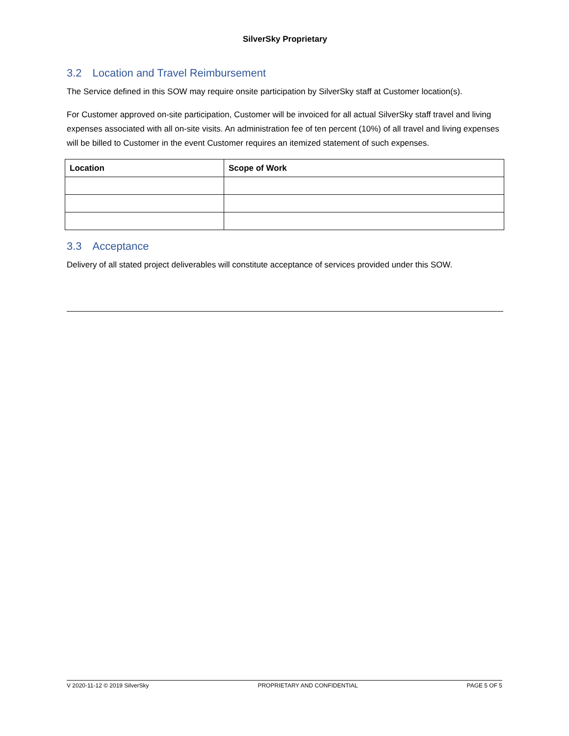SilverSky Proprietary
3.2 Location and Travel Reimbursement
The Service defined in this SOW may require onsite participation by SilverSky staff at Customer location(s).
For Customer approved on-site participation, Customer will be invoiced for all actual SilverSky staff travel and living expenses associated with all on-site visits. An administration fee of ten percent (10%) of all travel and living expenses will be billed to Customer in the event Customer requires an itemized statement of such expenses.
| Location | Scope of Work |
| --- | --- |
3.3 Acceptance
Delivery of all stated project deliverables will constitute acceptance of services provided under this SOW.
V 2020-11-12 © 2019 SilverSky PROPRIETARY AND CONFIDENTIAL PAGE 5 OF 5